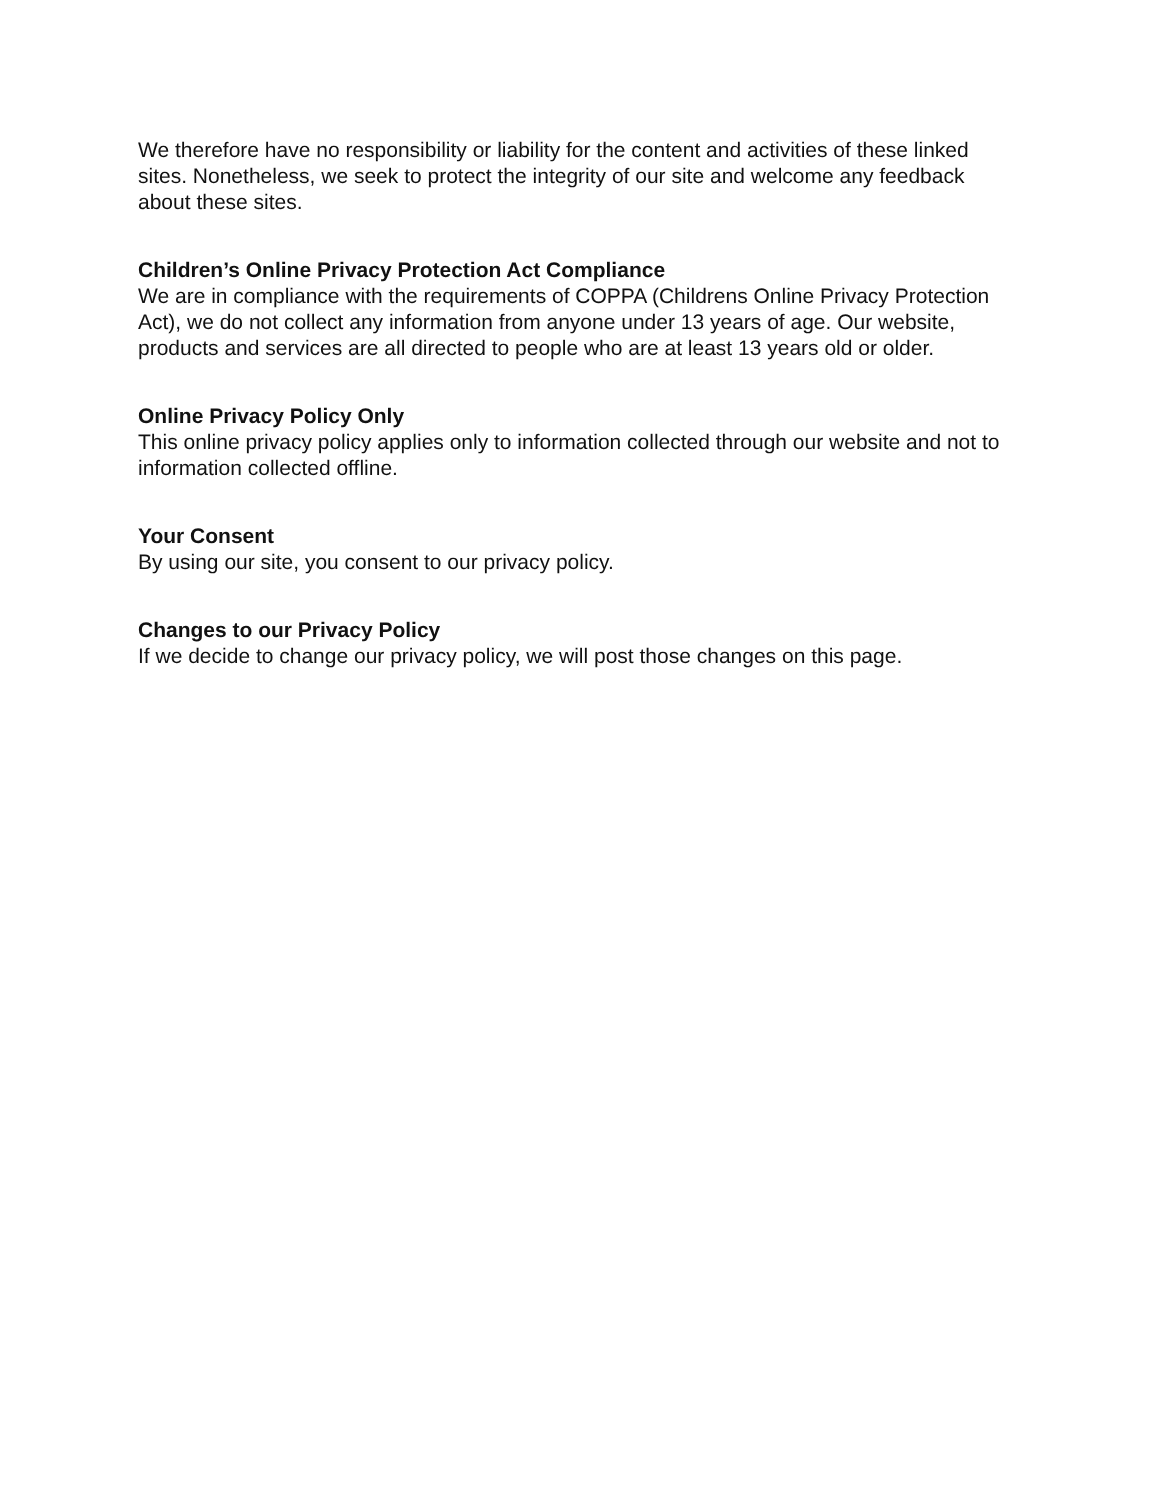We therefore have no responsibility or liability for the content and activities of these linked sites. Nonetheless, we seek to protect the integrity of our site and welcome any feedback about these sites.
Children’s Online Privacy Protection Act Compliance
We are in compliance with the requirements of COPPA (Childrens Online Privacy Protection Act), we do not collect any information from anyone under 13 years of age. Our website, products and services are all directed to people who are at least 13 years old or older.
Online Privacy Policy Only
This online privacy policy applies only to information collected through our website and not to information collected offline.
Your Consent
By using our site, you consent to our privacy policy.
Changes to our Privacy Policy
If we decide to change our privacy policy, we will post those changes on this page.